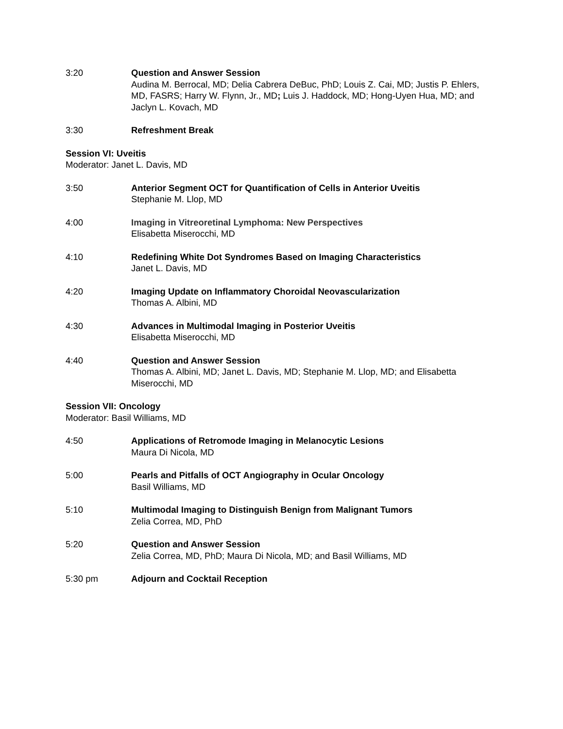3:20 Question and Answer Session
Audina M. Berrocal, MD; Delia Cabrera DeBuc, PhD; Louis Z. Cai, MD; Justis P. Ehlers, MD, FASRS; Harry W. Flynn, Jr., MD; Luis J. Haddock, MD; Hong-Uyen Hua, MD; and Jaclyn L. Kovach, MD
3:30 Refreshment Break
Session VI: Uveitis
Moderator: Janet L. Davis, MD
3:50 Anterior Segment OCT for Quantification of Cells in Anterior Uveitis
Stephanie M. Llop, MD
4:00 Imaging in Vitreoretinal Lymphoma: New Perspectives
Elisabetta Miserocchi, MD
4:10 Redefining White Dot Syndromes Based on Imaging Characteristics
Janet L. Davis, MD
4:20 Imaging Update on Inflammatory Choroidal Neovascularization
Thomas A. Albini, MD
4:30 Advances in Multimodal Imaging in Posterior Uveitis
Elisabetta Miserocchi, MD
4:40 Question and Answer Session
Thomas A. Albini, MD; Janet L. Davis, MD; Stephanie M. Llop, MD; and Elisabetta Miserocchi, MD
Session VII: Oncology
Moderator: Basil Williams, MD
4:50 Applications of Retromode Imaging in Melanocytic Lesions
Maura Di Nicola, MD
5:00 Pearls and Pitfalls of OCT Angiography in Ocular Oncology
Basil Williams, MD
5:10 Multimodal Imaging to Distinguish Benign from Malignant Tumors
Zelia Correa, MD, PhD
5:20 Question and Answer Session
Zelia Correa, MD, PhD; Maura Di Nicola, MD; and Basil Williams, MD
5:30 pm Adjourn and Cocktail Reception